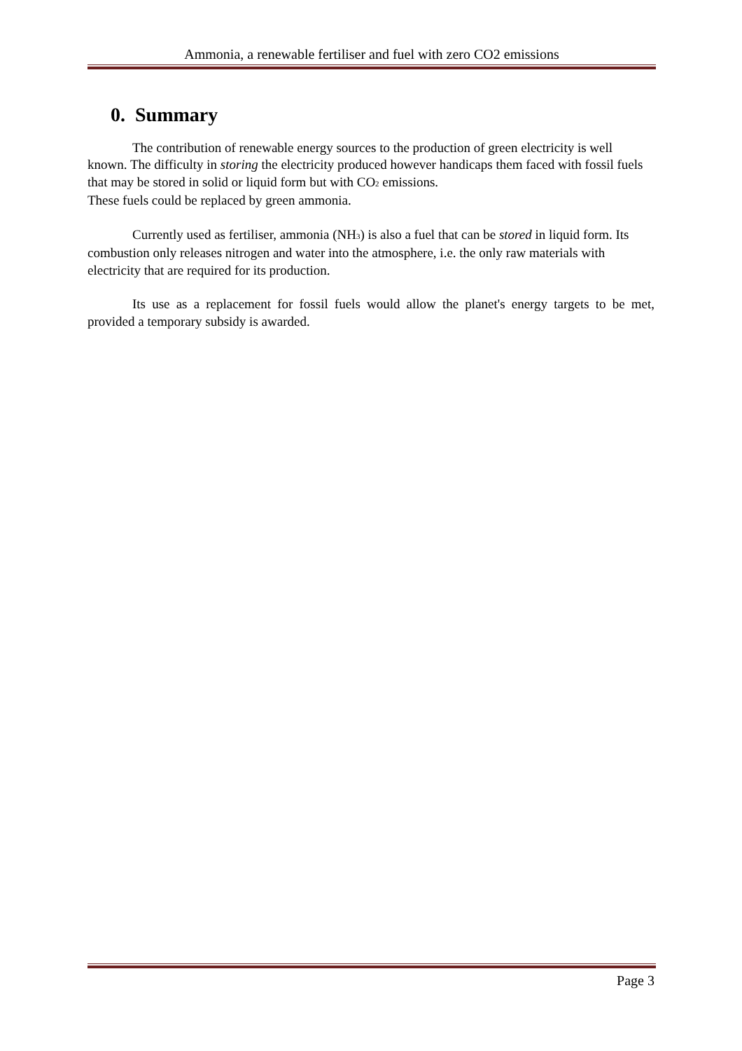Ammonia, a renewable fertiliser and fuel with zero CO2 emissions
0. Summary
The contribution of renewable energy sources to the production of green electricity is well known. The difficulty in storing the electricity produced however handicaps them faced with fossil fuels that may be stored in solid or liquid form but with CO<sub>2</sub> emissions.
These fuels could be replaced by green ammonia.
Currently used as fertiliser, ammonia (NH<sub>3</sub>) is also a fuel that can be stored in liquid form. Its combustion only releases nitrogen and water into the atmosphere, i.e. the only raw materials with electricity that are required for its production.
Its use as a replacement for fossil fuels would allow the planet's energy targets to be met, provided a temporary subsidy is awarded.
Page 3